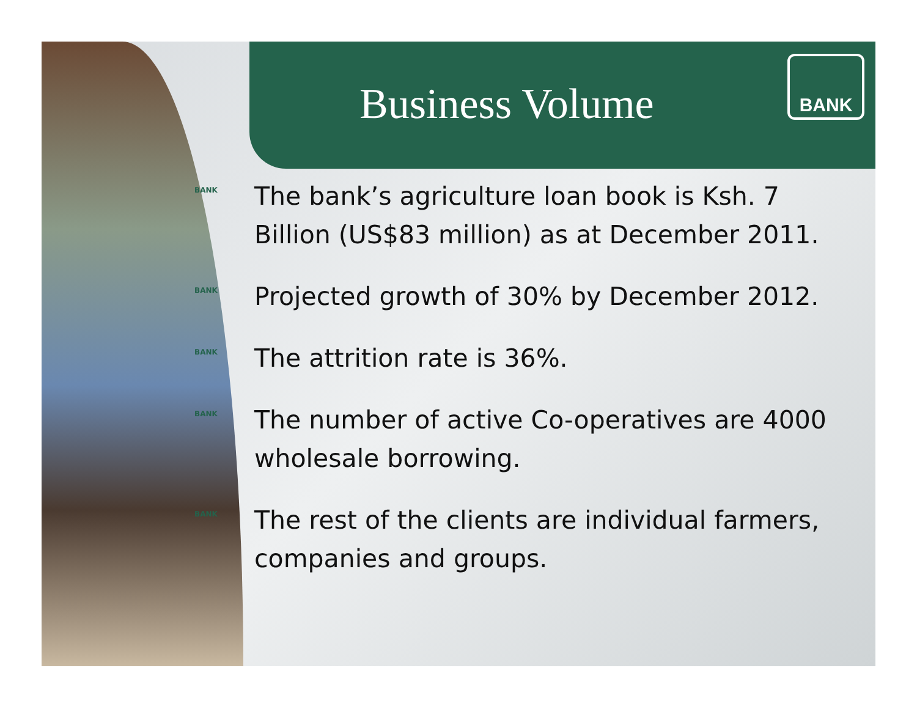Business Volume
BANK
BANK The bank’s agriculture loan book is Ksh. 7 Billion (US$83 million) as at December 2011.
BANK Projected growth of 30% by December 2012.
BANK The attrition rate is 36%.
BANK The number of active Co-operatives are 4000 wholesale borrowing.
BANK The rest of the clients are individual farmers, companies and groups.